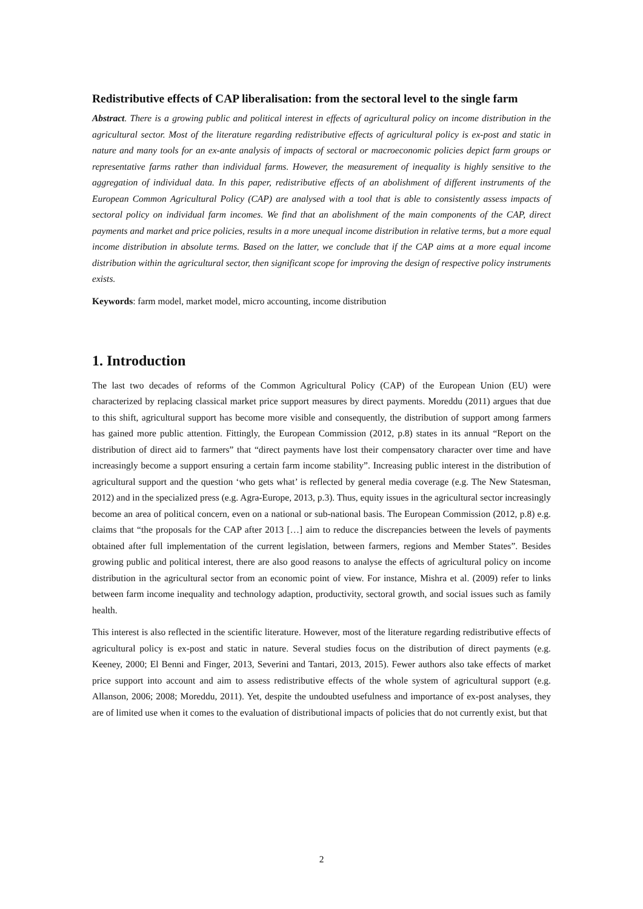Redistributive effects of CAP liberalisation: from the sectoral level to the single farm
Abstract. There is a growing public and political interest in effects of agricultural policy on income distribution in the agricultural sector. Most of the literature regarding redistributive effects of agricultural policy is ex-post and static in nature and many tools for an ex-ante analysis of impacts of sectoral or macroeconomic policies depict farm groups or representative farms rather than individual farms. However, the measurement of inequality is highly sensitive to the aggregation of individual data. In this paper, redistributive effects of an abolishment of different instruments of the European Common Agricultural Policy (CAP) are analysed with a tool that is able to consistently assess impacts of sectoral policy on individual farm incomes. We find that an abolishment of the main components of the CAP, direct payments and market and price policies, results in a more unequal income distribution in relative terms, but a more equal income distribution in absolute terms. Based on the latter, we conclude that if the CAP aims at a more equal income distribution within the agricultural sector, then significant scope for improving the design of respective policy instruments exists.
Keywords: farm model, market model, micro accounting, income distribution
1. Introduction
The last two decades of reforms of the Common Agricultural Policy (CAP) of the European Union (EU) were characterized by replacing classical market price support measures by direct payments. Moreddu (2011) argues that due to this shift, agricultural support has become more visible and consequently, the distribution of support among farmers has gained more public attention. Fittingly, the European Commission (2012, p.8) states in its annual “Report on the distribution of direct aid to farmers” that “direct payments have lost their compensatory character over time and have increasingly become a support ensuring a certain farm income stability”. Increasing public interest in the distribution of agricultural support and the question ‘who gets what’ is reflected by general media coverage (e.g. The New Statesman, 2012) and in the specialized press (e.g. Agra-Europe, 2013, p.3). Thus, equity issues in the agricultural sector increasingly become an area of political concern, even on a national or sub-national basis. The European Commission (2012, p.8) e.g. claims that “the proposals for the CAP after 2013 […] aim to reduce the discrepancies between the levels of payments obtained after full implementation of the current legislation, between farmers, regions and Member States”. Besides growing public and political interest, there are also good reasons to analyse the effects of agricultural policy on income distribution in the agricultural sector from an economic point of view. For instance, Mishra et al. (2009) refer to links between farm income inequality and technology adaption, productivity, sectoral growth, and social issues such as family health.
This interest is also reflected in the scientific literature. However, most of the literature regarding redistributive effects of agricultural policy is ex-post and static in nature. Several studies focus on the distribution of direct payments (e.g. Keeney, 2000; El Benni and Finger, 2013, Severini and Tantari, 2013, 2015). Fewer authors also take effects of market price support into account and aim to assess redistributive effects of the whole system of agricultural support (e.g. Allanson, 2006; 2008; Moreddu, 2011). Yet, despite the undoubted usefulness and importance of ex-post analyses, they are of limited use when it comes to the evaluation of distributional impacts of policies that do not currently exist, but that
2